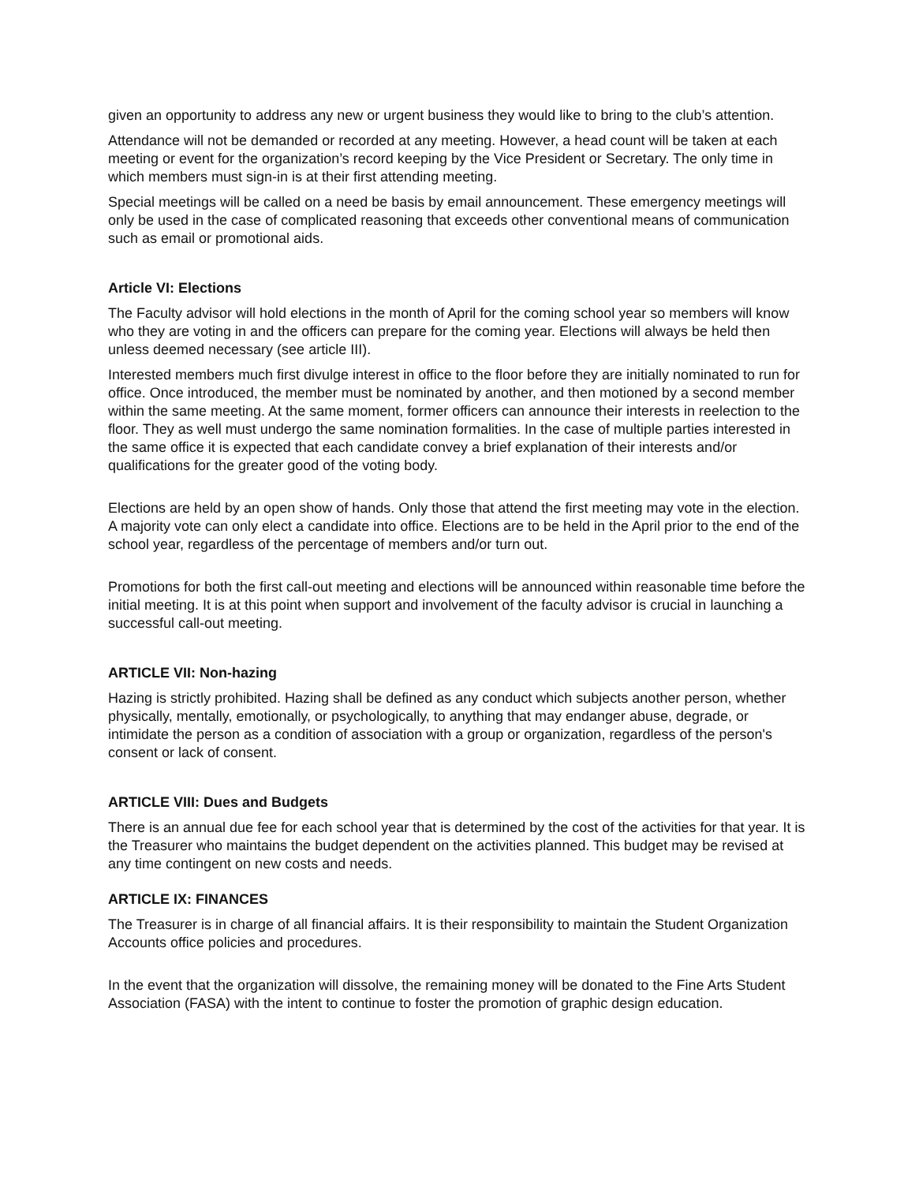given an opportunity to address any new or urgent business they would like to bring to the club’s attention.
Attendance will not be demanded or recorded at any meeting. However, a head count will be taken at each meeting or event for the organization’s record keeping by the Vice President or Secretary. The only time in which members must sign-in is at their first attending meeting.
Special meetings will be called on a need be basis by email announcement. These emergency meetings will only be used in the case of complicated reasoning that exceeds other conventional means of communication such as email or promotional aids.
Article VI: Elections
The Faculty advisor will hold elections in the month of April for the coming school year so members will know who they are voting in and the officers can prepare for the coming year. Elections will always be held then unless deemed necessary (see article III).
Interested members much first divulge interest in office to the floor before they are initially nominated to run for office. Once introduced, the member must be nominated by another, and then motioned by a second member within the same meeting. At the same moment, former officers can announce their interests in reelection to the floor. They as well must undergo the same nomination formalities. In the case of multiple parties interested in the same office it is expected that each candidate convey a brief explanation of their interests and/or qualifications for the greater good of the voting body.
Elections are held by an open show of hands. Only those that attend the first meeting may vote in the election. A majority vote can only elect a candidate into office. Elections are to be held in the April prior to the end of the school year, regardless of the percentage of members and/or turn out.
Promotions for both the first call-out meeting and elections will be announced within reasonable time before the initial meeting. It is at this point when support and involvement of the faculty advisor is crucial in launching a successful call-out meeting.
ARTICLE VII: Non-hazing
Hazing is strictly prohibited. Hazing shall be defined as any conduct which subjects another person, whether physically, mentally, emotionally, or psychologically, to anything that may endanger abuse, degrade, or intimidate the person as a condition of association with a group or organization, regardless of the person's consent or lack of consent.
ARTICLE VIII: Dues and Budgets
There is an annual due fee for each school year that is determined by the cost of the activities for that year. It is the Treasurer who maintains the budget dependent on the activities planned. This budget may be revised at any time contingent on new costs and needs.
ARTICLE IX: FINANCES
The Treasurer is in charge of all financial affairs. It is their responsibility to maintain the Student Organization Accounts office policies and procedures.
In the event that the organization will dissolve, the remaining money will be donated to the Fine Arts Student Association (FASA) with the intent to continue to foster the promotion of graphic design education.